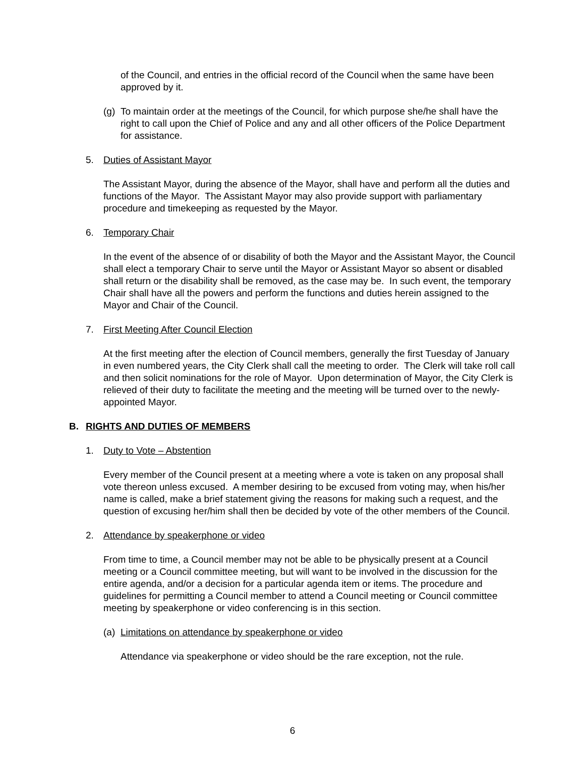of the Council, and entries in the official record of the Council when the same have been approved by it.
(g) To maintain order at the meetings of the Council, for which purpose she/he shall have the right to call upon the Chief of Police and any and all other officers of the Police Department for assistance.
5. Duties of Assistant Mayor
The Assistant Mayor, during the absence of the Mayor, shall have and perform all the duties and functions of the Mayor. The Assistant Mayor may also provide support with parliamentary procedure and timekeeping as requested by the Mayor.
6. Temporary Chair
In the event of the absence of or disability of both the Mayor and the Assistant Mayor, the Council shall elect a temporary Chair to serve until the Mayor or Assistant Mayor so absent or disabled shall return or the disability shall be removed, as the case may be. In such event, the temporary Chair shall have all the powers and perform the functions and duties herein assigned to the Mayor and Chair of the Council.
7. First Meeting After Council Election
At the first meeting after the election of Council members, generally the first Tuesday of January in even numbered years, the City Clerk shall call the meeting to order. The Clerk will take roll call and then solicit nominations for the role of Mayor. Upon determination of Mayor, the City Clerk is relieved of their duty to facilitate the meeting and the meeting will be turned over to the newly-appointed Mayor.
B. RIGHTS AND DUTIES OF MEMBERS
1. Duty to Vote – Abstention
Every member of the Council present at a meeting where a vote is taken on any proposal shall vote thereon unless excused. A member desiring to be excused from voting may, when his/her name is called, make a brief statement giving the reasons for making such a request, and the question of excusing her/him shall then be decided by vote of the other members of the Council.
2. Attendance by speakerphone or video
From time to time, a Council member may not be able to be physically present at a Council meeting or a Council committee meeting, but will want to be involved in the discussion for the entire agenda, and/or a decision for a particular agenda item or items. The procedure and guidelines for permitting a Council member to attend a Council meeting or Council committee meeting by speakerphone or video conferencing is in this section.
(a) Limitations on attendance by speakerphone or video
Attendance via speakerphone or video should be the rare exception, not the rule.
6